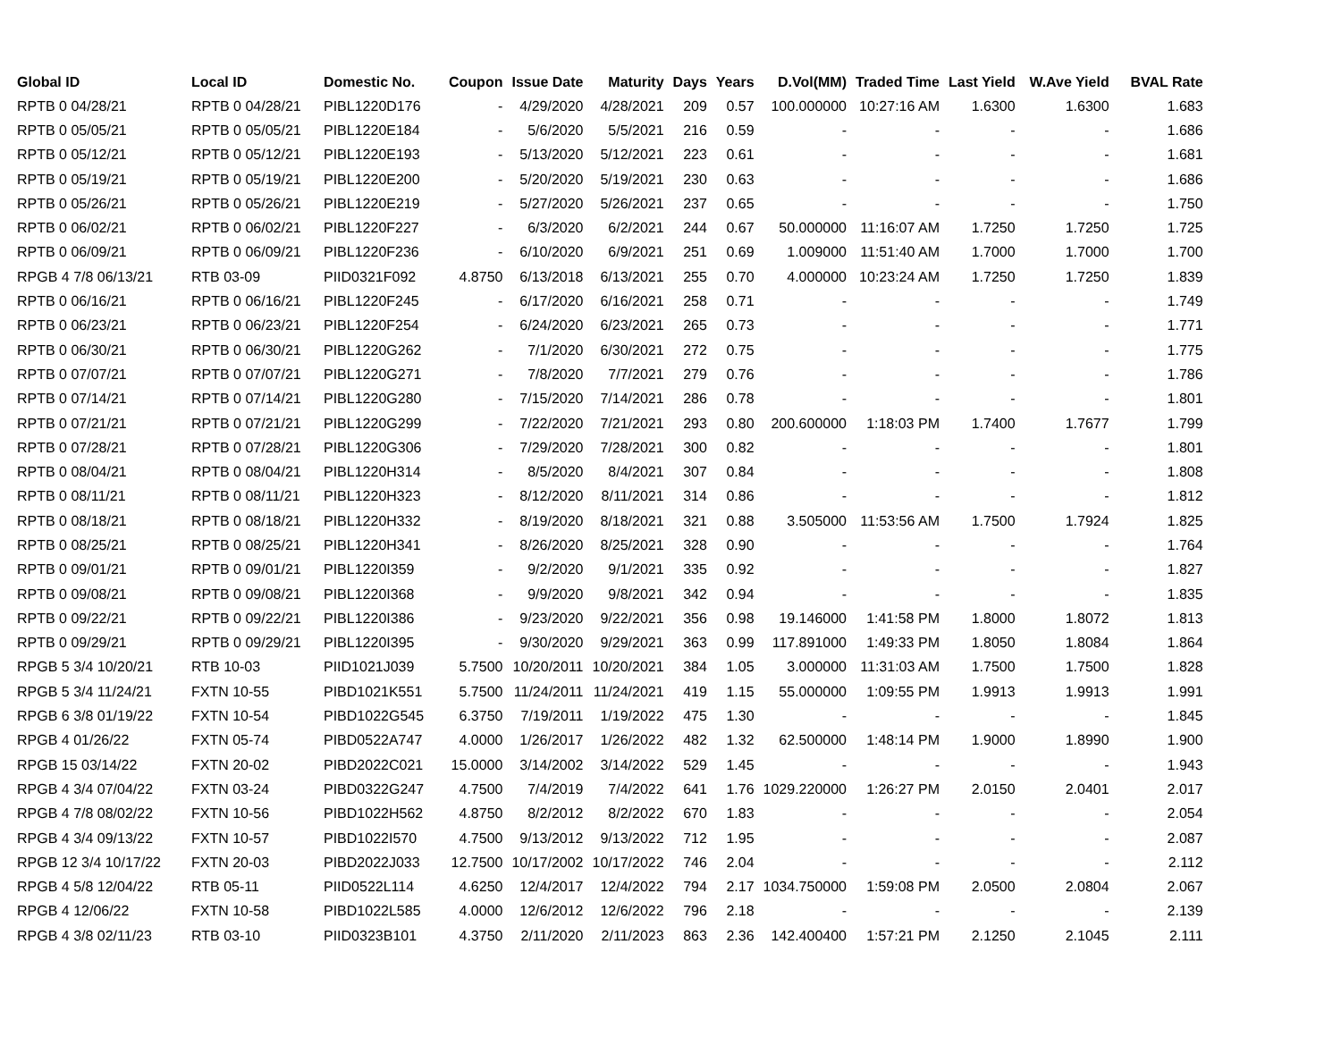| Global ID | Local ID | Domestic No. | Coupon | Issue Date | Maturity | Days | Years | D.Vol(MM) | Traded Time | Last Yield | W.Ave Yield | BVAL Rate |
| --- | --- | --- | --- | --- | --- | --- | --- | --- | --- | --- | --- | --- |
| RPTB 0 04/28/21 | RPTB 0 04/28/21 | PIBL1220D176 | - | 4/29/2020 | 4/28/2021 | 209 | 0.57 | 100.000000 | 10:27:16 AM | 1.6300 | 1.6300 | 1.683 |
| RPTB 0 05/05/21 | RPTB 0 05/05/21 | PIBL1220E184 | - | 5/6/2020 | 5/5/2021 | 216 | 0.59 | - | - | - | - | 1.686 |
| RPTB 0 05/12/21 | RPTB 0 05/12/21 | PIBL1220E193 | - | 5/13/2020 | 5/12/2021 | 223 | 0.61 | - | - | - | - | 1.681 |
| RPTB 0 05/19/21 | RPTB 0 05/19/21 | PIBL1220E200 | - | 5/20/2020 | 5/19/2021 | 230 | 0.63 | - | - | - | - | 1.686 |
| RPTB 0 05/26/21 | RPTB 0 05/26/21 | PIBL1220E219 | - | 5/27/2020 | 5/26/2021 | 237 | 0.65 | - | - | - | - | 1.750 |
| RPTB 0 06/02/21 | RPTB 0 06/02/21 | PIBL1220F227 | - | 6/3/2020 | 6/2/2021 | 244 | 0.67 | 50.000000 | 11:16:07 AM | 1.7250 | 1.7250 | 1.725 |
| RPTB 0 06/09/21 | RPTB 0 06/09/21 | PIBL1220F236 | - | 6/10/2020 | 6/9/2021 | 251 | 0.69 | 1.009000 | 11:51:40 AM | 1.7000 | 1.7000 | 1.700 |
| RPGB 4 7/8 06/13/21 | RTB 03-09 | PIID0321F092 | 4.8750 | 6/13/2018 | 6/13/2021 | 255 | 0.70 | 4.000000 | 10:23:24 AM | 1.7250 | 1.7250 | 1.839 |
| RPTB 0 06/16/21 | RPTB 0 06/16/21 | PIBL1220F245 | - | 6/17/2020 | 6/16/2021 | 258 | 0.71 | - | - | - | - | 1.749 |
| RPTB 0 06/23/21 | RPTB 0 06/23/21 | PIBL1220F254 | - | 6/24/2020 | 6/23/2021 | 265 | 0.73 | - | - | - | - | 1.771 |
| RPTB 0 06/30/21 | RPTB 0 06/30/21 | PIBL1220G262 | - | 7/1/2020 | 6/30/2021 | 272 | 0.75 | - | - | - | - | 1.775 |
| RPTB 0 07/07/21 | RPTB 0 07/07/21 | PIBL1220G271 | - | 7/8/2020 | 7/7/2021 | 279 | 0.76 | - | - | - | - | 1.786 |
| RPTB 0 07/14/21 | RPTB 0 07/14/21 | PIBL1220G280 | - | 7/15/2020 | 7/14/2021 | 286 | 0.78 | - | - | - | - | 1.801 |
| RPTB 0 07/21/21 | RPTB 0 07/21/21 | PIBL1220G299 | - | 7/22/2020 | 7/21/2021 | 293 | 0.80 | 200.600000 | 1:18:03 PM | 1.7400 | 1.7677 | 1.799 |
| RPTB 0 07/28/21 | RPTB 0 07/28/21 | PIBL1220G306 | - | 7/29/2020 | 7/28/2021 | 300 | 0.82 | - | - | - | - | 1.801 |
| RPTB 0 08/04/21 | RPTB 0 08/04/21 | PIBL1220H314 | - | 8/5/2020 | 8/4/2021 | 307 | 0.84 | - | - | - | - | 1.808 |
| RPTB 0 08/11/21 | RPTB 0 08/11/21 | PIBL1220H323 | - | 8/12/2020 | 8/11/2021 | 314 | 0.86 | - | - | - | - | 1.812 |
| RPTB 0 08/18/21 | RPTB 0 08/18/21 | PIBL1220H332 | - | 8/19/2020 | 8/18/2021 | 321 | 0.88 | 3.505000 | 11:53:56 AM | 1.7500 | 1.7924 | 1.825 |
| RPTB 0 08/25/21 | RPTB 0 08/25/21 | PIBL1220H341 | - | 8/26/2020 | 8/25/2021 | 328 | 0.90 | - | - | - | - | 1.764 |
| RPTB 0 09/01/21 | RPTB 0 09/01/21 | PIBL1220I359 | - | 9/2/2020 | 9/1/2021 | 335 | 0.92 | - | - | - | - | 1.827 |
| RPTB 0 09/08/21 | RPTB 0 09/08/21 | PIBL1220I368 | - | 9/9/2020 | 9/8/2021 | 342 | 0.94 | - | - | - | - | 1.835 |
| RPTB 0 09/22/21 | RPTB 0 09/22/21 | PIBL1220I386 | - | 9/23/2020 | 9/22/2021 | 356 | 0.98 | 19.146000 | 1:41:58 PM | 1.8000 | 1.8072 | 1.813 |
| RPTB 0 09/29/21 | RPTB 0 09/29/21 | PIBL1220I395 | - | 9/30/2020 | 9/29/2021 | 363 | 0.99 | 117.891000 | 1:49:33 PM | 1.8050 | 1.8084 | 1.864 |
| RPGB 5 3/4 10/20/21 | RTB 10-03 | PIID1021J039 | 5.7500 | 10/20/2011 | 10/20/2021 | 384 | 1.05 | 3.000000 | 11:31:03 AM | 1.7500 | 1.7500 | 1.828 |
| RPGB 5 3/4 11/24/21 | FXTN 10-55 | PIBD1021K551 | 5.7500 | 11/24/2011 | 11/24/2021 | 419 | 1.15 | 55.000000 | 1:09:55 PM | 1.9913 | 1.9913 | 1.991 |
| RPGB 6 3/8 01/19/22 | FXTN 10-54 | PIBD1022G545 | 6.3750 | 7/19/2011 | 1/19/2022 | 475 | 1.30 | - | - | - | - | 1.845 |
| RPGB 4 01/26/22 | FXTN 05-74 | PIBD0522A747 | 4.0000 | 1/26/2017 | 1/26/2022 | 482 | 1.32 | 62.500000 | 1:48:14 PM | 1.9000 | 1.8990 | 1.900 |
| RPGB 15 03/14/22 | FXTN 20-02 | PIBD2022C021 | 15.0000 | 3/14/2002 | 3/14/2022 | 529 | 1.45 | - | - | - | - | 1.943 |
| RPGB 4 3/4 07/04/22 | FXTN 03-24 | PIBD0322G247 | 4.7500 | 7/4/2019 | 7/4/2022 | 641 | 1.76 | 1029.220000 | 1:26:27 PM | 2.0150 | 2.0401 | 2.017 |
| RPGB 4 7/8 08/02/22 | FXTN 10-56 | PIBD1022H562 | 4.8750 | 8/2/2012 | 8/2/2022 | 670 | 1.83 | - | - | - | - | 2.054 |
| RPGB 4 3/4 09/13/22 | FXTN 10-57 | PIBD1022I570 | 4.7500 | 9/13/2012 | 9/13/2022 | 712 | 1.95 | - | - | - | - | 2.087 |
| RPGB 12 3/4 10/17/22 | FXTN 20-03 | PIBD2022J033 | 12.7500 | 10/17/2002 | 10/17/2022 | 746 | 2.04 | - | - | - | - | 2.112 |
| RPGB 4 5/8 12/04/22 | RTB 05-11 | PIID0522L114 | 4.6250 | 12/4/2017 | 12/4/2022 | 794 | 2.17 | 1034.750000 | 1:59:08 PM | 2.0500 | 2.0804 | 2.067 |
| RPGB 4 12/06/22 | FXTN 10-58 | PIBD1022L585 | 4.0000 | 12/6/2012 | 12/6/2022 | 796 | 2.18 | - | - | - | - | 2.139 |
| RPGB 4 3/8 02/11/23 | RTB 03-10 | PIID0323B101 | 4.3750 | 2/11/2020 | 2/11/2023 | 863 | 2.36 | 142.400400 | 1:57:21 PM | 2.1250 | 2.1045 | 2.111 |